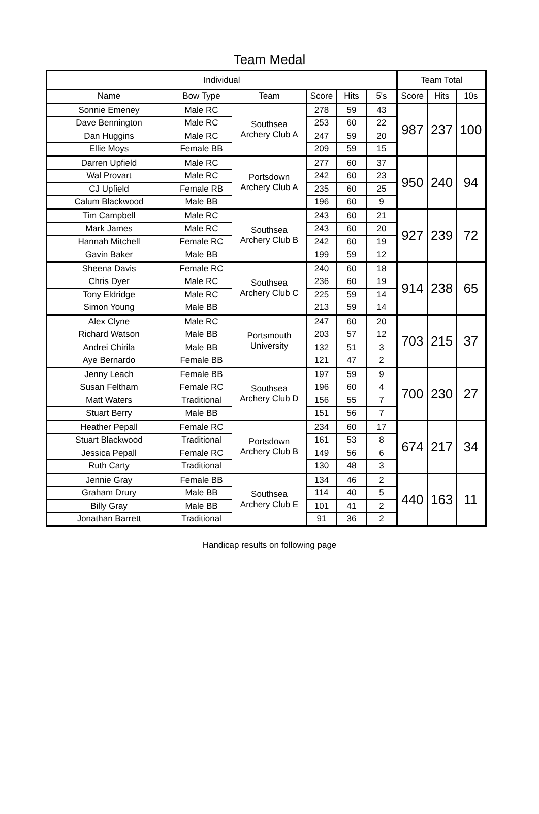Team Medal
| Individual | | | | | | Team Total | | |
| --- | --- | --- | --- | --- | --- | --- | --- | --- |
| Name | Bow Type | Team | Score | Hits | 5's | Score | Hits | 10s |
| Sonnie Emeney | Male RC | Southsea Archery Club A | 278 | 59 | 43 | 987 | 237 | 100 |
| Dave Bennington | Male RC | | 253 | 60 | 22 | | | |
| Dan Huggins | Male RC | | 247 | 59 | 20 | | | |
| Ellie Moys | Female BB | | 209 | 59 | 15 | | | |
| Darren Upfield | Male RC | Portsdown Archery Club A | 277 | 60 | 37 | 950 | 240 | 94 |
| Wal Provart | Male RC | | 242 | 60 | 23 | | | |
| CJ Upfield | Female RB | | 235 | 60 | 25 | | | |
| Calum Blackwood | Male BB | | 196 | 60 | 9 | | | |
| Tim Campbell | Male RC | Southsea Archery Club B | 243 | 60 | 21 | 927 | 239 | 72 |
| Mark James | Male RC | | 243 | 60 | 20 | | | |
| Hannah Mitchell | Female RC | | 242 | 60 | 19 | | | |
| Gavin Baker | Male BB | | 199 | 59 | 12 | | | |
| Sheena Davis | Female RC | Southsea Archery Club C | 240 | 60 | 18 | 914 | 238 | 65 |
| Chris Dyer | Male RC | | 236 | 60 | 19 | | | |
| Tony Eldridge | Male RC | | 225 | 59 | 14 | | | |
| Simon Young | Male BB | | 213 | 59 | 14 | | | |
| Alex Clyne | Male RC | Portsmouth University | 247 | 60 | 20 | 703 | 215 | 37 |
| Richard Watson | Male BB | | 203 | 57 | 12 | | | |
| Andrei Chirila | Male BB | | 132 | 51 | 3 | | | |
| Aye Bernardo | Female BB | | 121 | 47 | 2 | | | |
| Jenny Leach | Female BB | Southsea Archery Club D | 197 | 59 | 9 | 700 | 230 | 27 |
| Susan Feltham | Female RC | | 196 | 60 | 4 | | | |
| Matt Waters | Traditional | | 156 | 55 | 7 | | | |
| Stuart Berry | Male BB | | 151 | 56 | 7 | | | |
| Heather Pepall | Female RC | Portsdown Archery Club B | 234 | 60 | 17 | 674 | 217 | 34 |
| Stuart Blackwood | Traditional | | 161 | 53 | 8 | | | |
| Jessica Pepall | Female RC | | 149 | 56 | 6 | | | |
| Ruth Carty | Traditional | | 130 | 48 | 3 | | | |
| Jennie Gray | Female BB | Southsea Archery Club E | 134 | 46 | 2 | 440 | 163 | 11 |
| Graham Drury | Male BB | | 114 | 40 | 5 | | | |
| Billy Gray | Male BB | | 101 | 41 | 2 | | | |
| Jonathan Barrett | Traditional | | 91 | 36 | 2 | | | |
Handicap results on following page